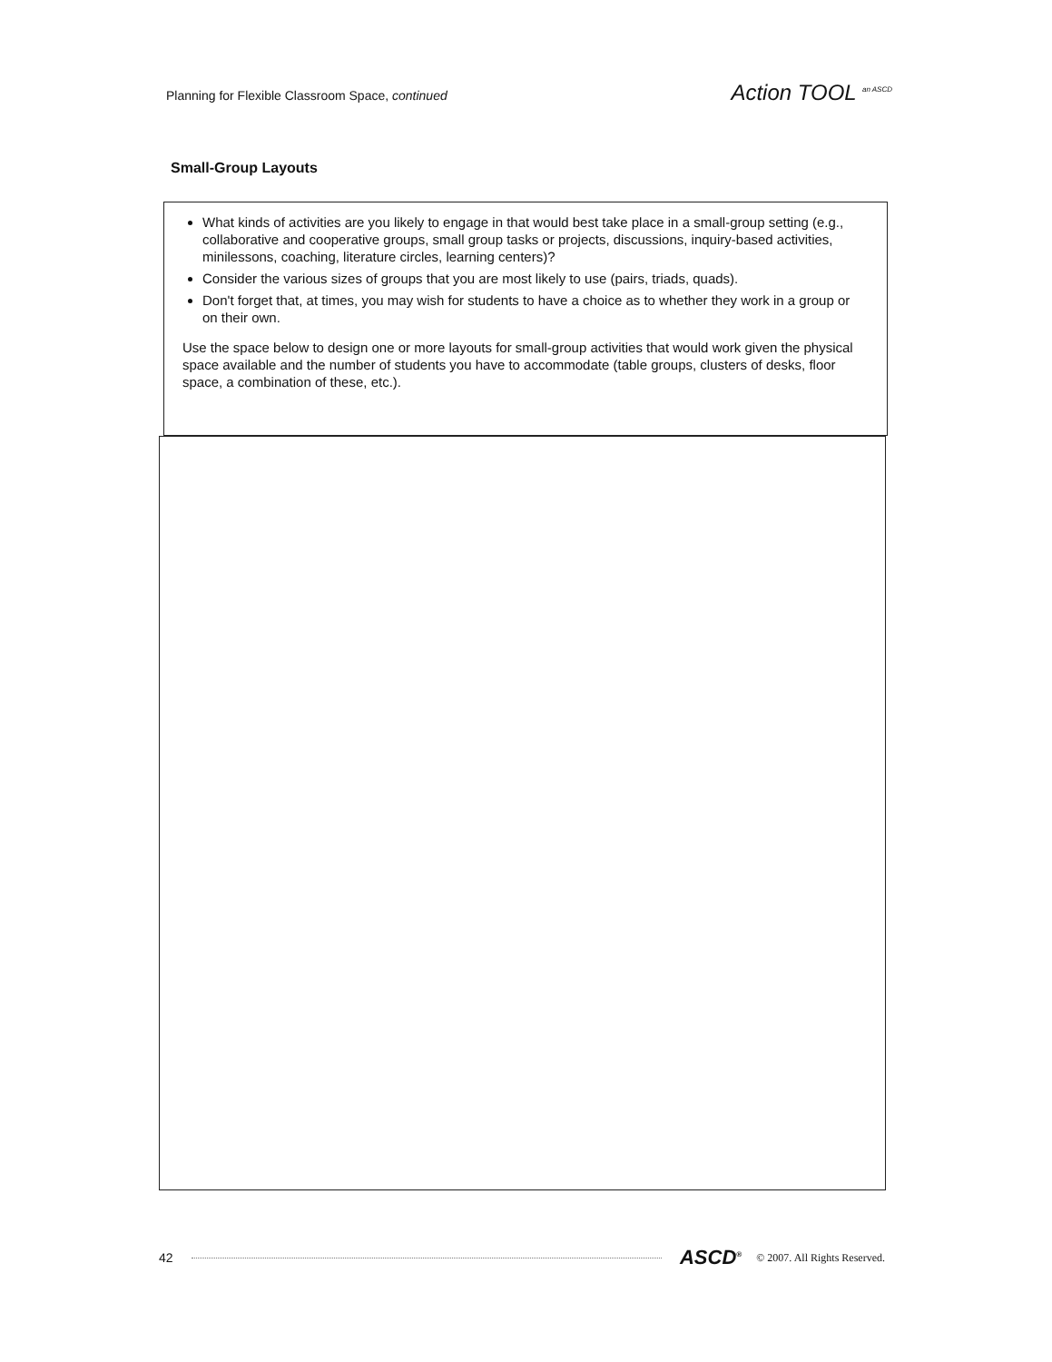Planning for Flexible Classroom Space, continued Action TOOL <sup>an ASCD</sup>
Small-Group Layouts
What kinds of activities are you likely to engage in that would best take place in a small-group setting (e.g., collaborative and cooperative groups, small group tasks or projects, discussions, inquiry-based activities, minilessons, coaching, literature circles, learning centers)?
Consider the various sizes of groups that you are most likely to use (pairs, triads, quads).
Don't forget that, at times, you may wish for students to have a choice as to whether they work in a group or on their own.
Use the space below to design one or more layouts for small-group activities that would work given the physical space available and the number of students you have to accommodate (table groups, clusters of desks, floor space, a combination of these, etc.).
42 ASCD<sup>®</sup> © 2007. All Rights Reserved.